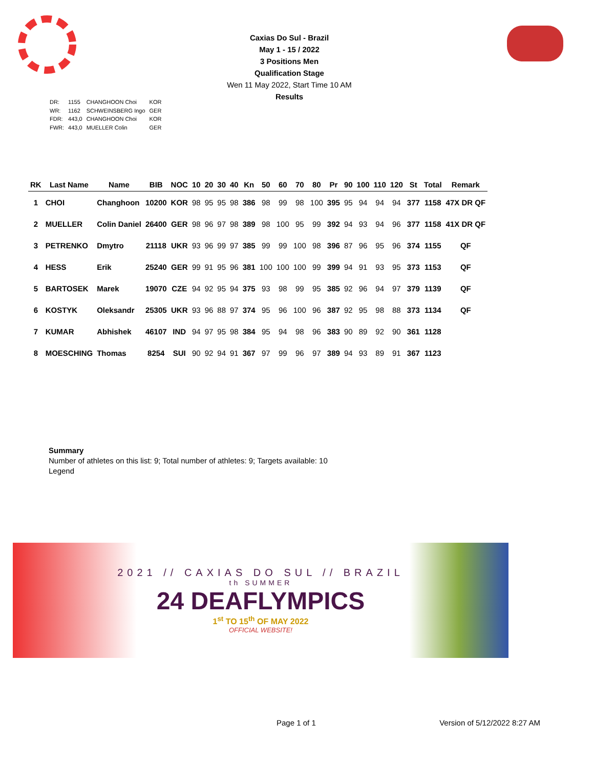Caxias Do Sul - Brazil
May 1 - 15 / 2022
3 Positions Men
Qualification Stage
Wen 11 May 2022, Start Time 10 AM
Results
| DR: | 1155 | CHANGHOON Choi | KOR |
| WR: | 1162 | SCHWEINSBERG Ingo | GER |
| FDR: | 443,0 | CHANGHOON Choi | KOR |
| FWR: | 443,0 | MUELLER Colin | GER |
| RK | Last Name | Name | BIB | NOC | 10 | 20 | 30 | 40 | Kn | 50 | 60 | 70 | 80 | Pr | 90 | 100 | 110 | 120 | St | Total | Remark |
| --- | --- | --- | --- | --- | --- | --- | --- | --- | --- | --- | --- | --- | --- | --- | --- | --- | --- | --- | --- | --- | --- |
| 1 | CHOI | Changhoon | 10200 | KOR | 98 | 95 | 95 | 98 | 386 | 98 | 99 | 98 | 100 | 395 | 95 | 94 | 94 | 94 | 377 | 1158 | 47X DR QF |
| 2 | MUELLER | Colin Daniel | 26400 | GER | 98 | 96 | 97 | 98 | 389 | 98 | 100 | 95 | 99 | 392 | 94 | 93 | 94 | 96 | 377 | 1158 | 41X DR QF |
| 3 | PETRENKO | Dmytro | 21118 | UKR | 93 | 96 | 99 | 97 | 385 | 99 | 99 | 100 | 98 | 396 | 87 | 96 | 95 | 96 | 374 | 1155 | QF |
| 4 | HESS | Erik | 25240 | GER | 99 | 91 | 95 | 96 | 381 | 100 | 100 | 100 | 99 | 399 | 94 | 91 | 93 | 95 | 373 | 1153 | QF |
| 5 | BARTOSEK | Marek | 19070 | CZE | 94 | 92 | 95 | 94 | 375 | 93 | 98 | 99 | 95 | 385 | 92 | 96 | 94 | 97 | 379 | 1139 | QF |
| 6 | KOSTYK | Oleksandr | 25305 | UKR | 93 | 96 | 88 | 97 | 374 | 95 | 96 | 100 | 96 | 387 | 92 | 95 | 98 | 88 | 373 | 1134 | QF |
| 7 | KUMAR | Abhishek | 46107 | IND | 94 | 97 | 95 | 98 | 384 | 95 | 94 | 98 | 96 | 383 | 90 | 89 | 92 | 90 | 361 | 1128 | |
| 8 | MOESCHING | Thomas | 8254 | SUI | 90 | 92 | 94 | 91 | 367 | 97 | 99 | 96 | 97 | 389 | 94 | 93 | 89 | 91 | 367 | 1123 | |
Summary
Number of athletes on this list: 9; Total number of athletes: 9; Targets available: 10
Legend
2021 // CAXIAS DO SUL // BRAZIL
th SUMMER
24 DEAFLYMPICS
1<sup>st</sup> TO 15<sup>th</sup> OF MAY 2022
OFFICIAL WEBSITE!
Page 1 of 1 Version of 5/12/2022 8:27 AM